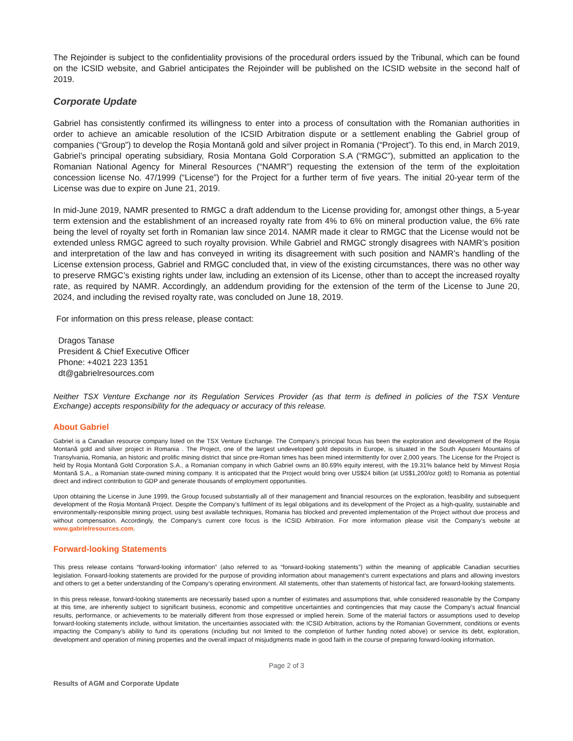The Rejoinder is subject to the confidentiality provisions of the procedural orders issued by the Tribunal, which can be found on the ICSID website, and Gabriel anticipates the Rejoinder will be published on the ICSID website in the second half of 2019.
Corporate Update
Gabriel has consistently confirmed its willingness to enter into a process of consultation with the Romanian authorities in order to achieve an amicable resolution of the ICSID Arbitration dispute or a settlement enabling the Gabriel group of companies (“Group”) to develop the Roșia Montană gold and silver project in Romania (“Project”). To this end, in March 2019, Gabriel’s principal operating subsidiary, Rosia Montana Gold Corporation S.A (“RMGC”), submitted an application to the Romanian National Agency for Mineral Resources (“NAMR”) requesting the extension of the term of the exploitation concession license No. 47/1999 (“License”) for the Project for a further term of five years. The initial 20-year term of the License was due to expire on June 21, 2019.
In mid-June 2019, NAMR presented to RMGC a draft addendum to the License providing for, amongst other things, a 5-year term extension and the establishment of an increased royalty rate from 4% to 6% on mineral production value, the 6% rate being the level of royalty set forth in Romanian law since 2014. NAMR made it clear to RMGC that the License would not be extended unless RMGC agreed to such royalty provision. While Gabriel and RMGC strongly disagrees with NAMR’s position and interpretation of the law and has conveyed in writing its disagreement with such position and NAMR’s handling of the License extension process, Gabriel and RMGC concluded that, in view of the existing circumstances, there was no other way to preserve RMGC’s existing rights under law, including an extension of its License, other than to accept the increased royalty rate, as required by NAMR. Accordingly, an addendum providing for the extension of the term of the License to June 20, 2024, and including the revised royalty rate, was concluded on June 18, 2019.
For information on this press release, please contact:
Dragos Tanase
President & Chief Executive Officer
Phone: +4021 223 1351
dt@gabrielresources.com
Neither TSX Venture Exchange nor its Regulation Services Provider (as that term is defined in policies of the TSX Venture Exchange) accepts responsibility for the adequacy or accuracy of this release.
About Gabriel
Gabriel is a Canadian resource company listed on the TSX Venture Exchange. The Company’s principal focus has been the exploration and development of the Roșia Montană gold and silver project in Romania . The Project, one of the largest undeveloped gold deposits in Europe, is situated in the South Apuseni Mountains of Transylvania, Romania, an historic and prolific mining district that since pre-Roman times has been mined intermittently for over 2,000 years. The License for the Project is held by Roșia Montană Gold Corporation S.A., a Romanian company in which Gabriel owns an 80.69% equity interest, with the 19.31% balance held by Minvest Roșia Montană S.A., a Romanian state-owned mining company. It is anticipated that the Project would bring over US$24 billion (at US$1,200/oz gold) to Romania as potential direct and indirect contribution to GDP and generate thousands of employment opportunities.
Upon obtaining the License in June 1999, the Group focused substantially all of their management and financial resources on the exploration, feasibility and subsequent development of the Roşia Montană Project. Despite the Company’s fulfilment of its legal obligations and its development of the Project as a high-quality, sustainable and environmentally-responsible mining project, using best available techniques, Romania has blocked and prevented implementation of the Project without due process and without compensation. Accordingly, the Company’s current core focus is the ICSID Arbitration. For more information please visit the Company’s website at www.gabrielresources.com.
Forward-looking Statements
This press release contains “forward-looking information” (also referred to as “forward-looking statements”) within the meaning of applicable Canadian securities legislation. Forward-looking statements are provided for the purpose of providing information about management’s current expectations and plans and allowing investors and others to get a better understanding of the Company’s operating environment. All statements, other than statements of historical fact, are forward-looking statements.
In this press release, forward-looking statements are necessarily based upon a number of estimates and assumptions that, while considered reasonable by the Company at this time, are inherently subject to significant business, economic and competitive uncertainties and contingencies that may cause the Company’s actual financial results, performance, or achievements to be materially different from those expressed or implied herein. Some of the material factors or assumptions used to develop forward-looking statements include, without limitation, the uncertainties associated with: the ICSID Arbitration, actions by the Romanian Government, conditions or events impacting the Company’s ability to fund its operations (including but not limited to the completion of further funding noted above) or service its debt, exploration, development and operation of mining properties and the overall impact of misjudgments made in good faith in the course of preparing forward-looking information.
Page 2 of 3
Results of AGM and Corporate Update